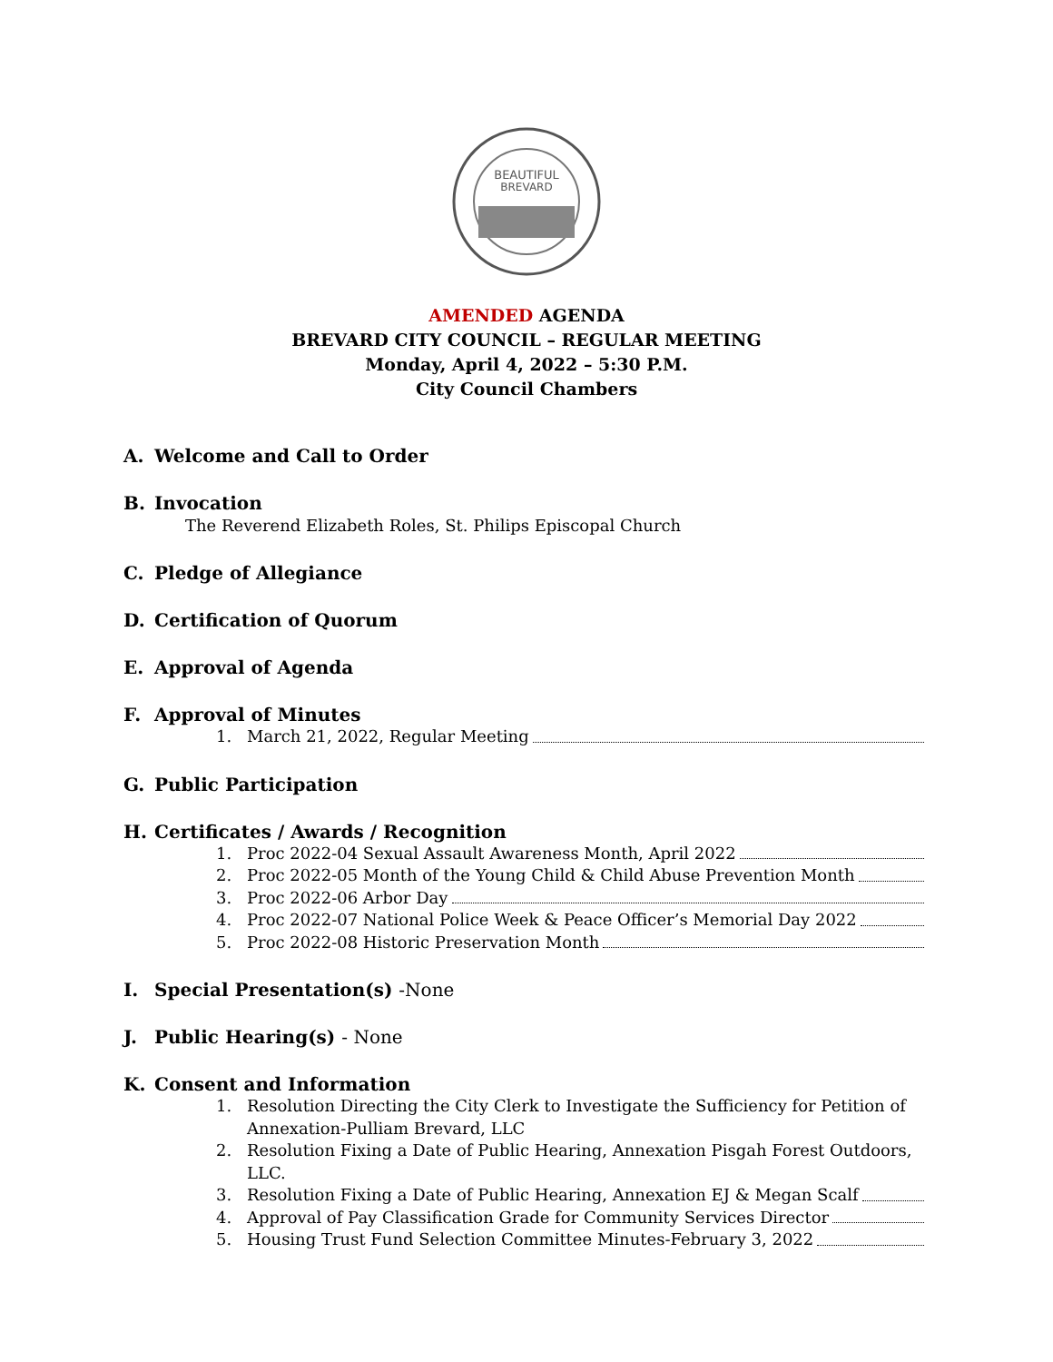BEAUTIFUL
BREVARD
AMENDED AGENDA
BREVARD CITY COUNCIL – REGULAR MEETING
Monday, April 4, 2022 – 5:30 P.M.
City Council Chambers
A. Welcome and Call to Order
B. Invocation
The Reverend Elizabeth Roles, St. Philips Episcopal Church
C. Pledge of Allegiance
D. Certification of Quorum
E. Approval of Agenda
F. Approval of Minutes
1. March 21, 2022, Regular Meeting
G. Public Participation
H. Certificates / Awards / Recognition
1. Proc 2022-04 Sexual Assault Awareness Month, April 2022
2. Proc 2022-05 Month of the Young Child & Child Abuse Prevention Month
3. Proc 2022-06 Arbor Day
4. Proc 2022-07 National Police Week & Peace Officer’s Memorial Day 2022
5. Proc 2022-08 Historic Preservation Month
I. Special Presentation(s) -None
J. Public Hearing(s) - None
K. Consent and Information
1. Resolution Directing the City Clerk to Investigate the Sufficiency for Petition of Annexation-Pulliam Brevard, LLC
2. Resolution Fixing a Date of Public Hearing, Annexation Pisgah Forest Outdoors, LLC.
3. Resolution Fixing a Date of Public Hearing, Annexation EJ & Megan Scalf
4. Approval of Pay Classification Grade for Community Services Director
5. Housing Trust Fund Selection Committee Minutes-February 3, 2022